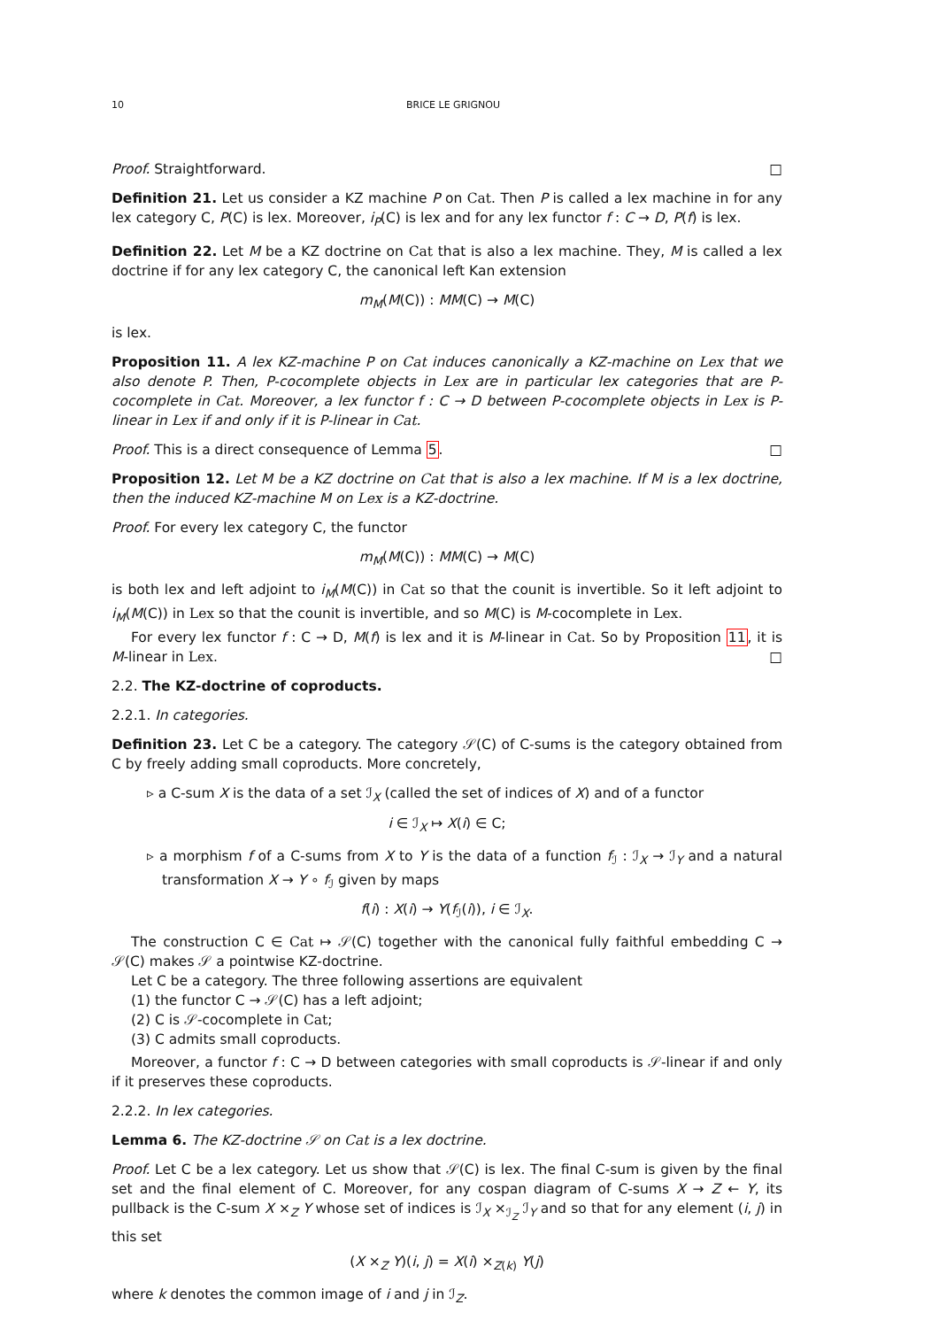10 BRICE LE GRIGNOU
Proof. Straightforward. □
Definition 21. Let us consider a KZ machine P on Cat. Then P is called a lex machine in for any lex category C, P(C) is lex. Moreover, i<sub>P</sub>(C) is lex and for any lex functor f : C → D, P(f) is lex.
Definition 22. Let M be a KZ doctrine on Cat that is also a lex machine. They, M is called a lex doctrine if for any lex category C, the canonical left Kan extension
m<sub>M</sub>(M(C)) : MM(C) → M(C)
is lex.
Proposition 11. A lex KZ-machine P on Cat induces canonically a KZ-machine on Lex that we also denote P. Then, P-cocomplete objects in Lex are in particular lex categories that are P-cocomplete in Cat. Moreover, a lex functor f : C → D between P-cocomplete objects in Lex is P-linear in Lex if and only if it is P-linear in Cat.
Proof. This is a direct consequence of Lemma 5. □
Proposition 12. Let M be a KZ doctrine on Cat that is also a lex machine. If M is a lex doctrine, then the induced KZ-machine M on Lex is a KZ-doctrine.
Proof. For every lex category C, the functor
m<sub>M</sub>(M(C)) : MM(C) → M(C)
is both lex and left adjoint to i<sub>M</sub>(M(C)) in Cat so that the counit is invertible. So it left adjoint to i<sub>M</sub>(M(C)) in Lex so that the counit is invertible, and so M(C) is M-cocomplete in Lex.
For every lex functor f : C → D, M(f) is lex and it is M-linear in Cat. So by Proposition 11, it is M-linear in Lex. □
2.2. The KZ-doctrine of coproducts.
2.2.1. In categories.
Definition 23. Let C be a category. The category 𝒮(C) of C-sums is the category obtained from C by freely adding small coproducts. More concretely,
▹ a C-sum X is the data of a set ℐ<sub>X</sub> (called the set of indices of X) and of a functor
i ∈ ℐ<sub>X</sub> ↦ X(i) ∈ C;
▹ a morphism f of a C-sums from X to Y is the data of a function f<sub>ℐ</sub> : ℐ<sub>X</sub> → ℐ<sub>Y</sub> and a natural transformation X → Y ∘ f<sub>ℐ</sub> given by maps
f(i) : X(i) → Y(f<sub>ℐ</sub>(i)), i ∈ ℐ<sub>X</sub>.
The construction C ∈ Cat ↦ 𝒮(C) together with the canonical fully faithful embedding C → 𝒮(C) makes 𝒮 a pointwise KZ-doctrine.
Let C be a category. The three following assertions are equivalent
(1) the functor C → 𝒮(C) has a left adjoint;
(2) C is 𝒮-cocomplete in Cat;
(3) C admits small coproducts.
Moreover, a functor f : C → D between categories with small coproducts is 𝒮-linear if and only if it preserves these coproducts.
2.2.2. In lex categories.
Lemma 6. The KZ-doctrine 𝒮 on Cat is a lex doctrine.
Proof. Let C be a lex category. Let us show that 𝒮(C) is lex. The final C-sum is given by the final set and the final element of C. Moreover, for any cospan diagram of C-sums X → Z ← Y, its pullback is the C-sum X ×<sub>Z</sub> Y whose set of indices is ℐ<sub>X</sub> ×<sub>ℐ<sub>Z</sub></sub> ℐ<sub>Y</sub> and so that for any element (i, j) in this set
(X ×<sub>Z</sub> Y)(i, j) = X(i) ×<sub>Z(k)</sub> Y(j)
where k denotes the common image of i and j in ℐ<sub>Z</sub>.